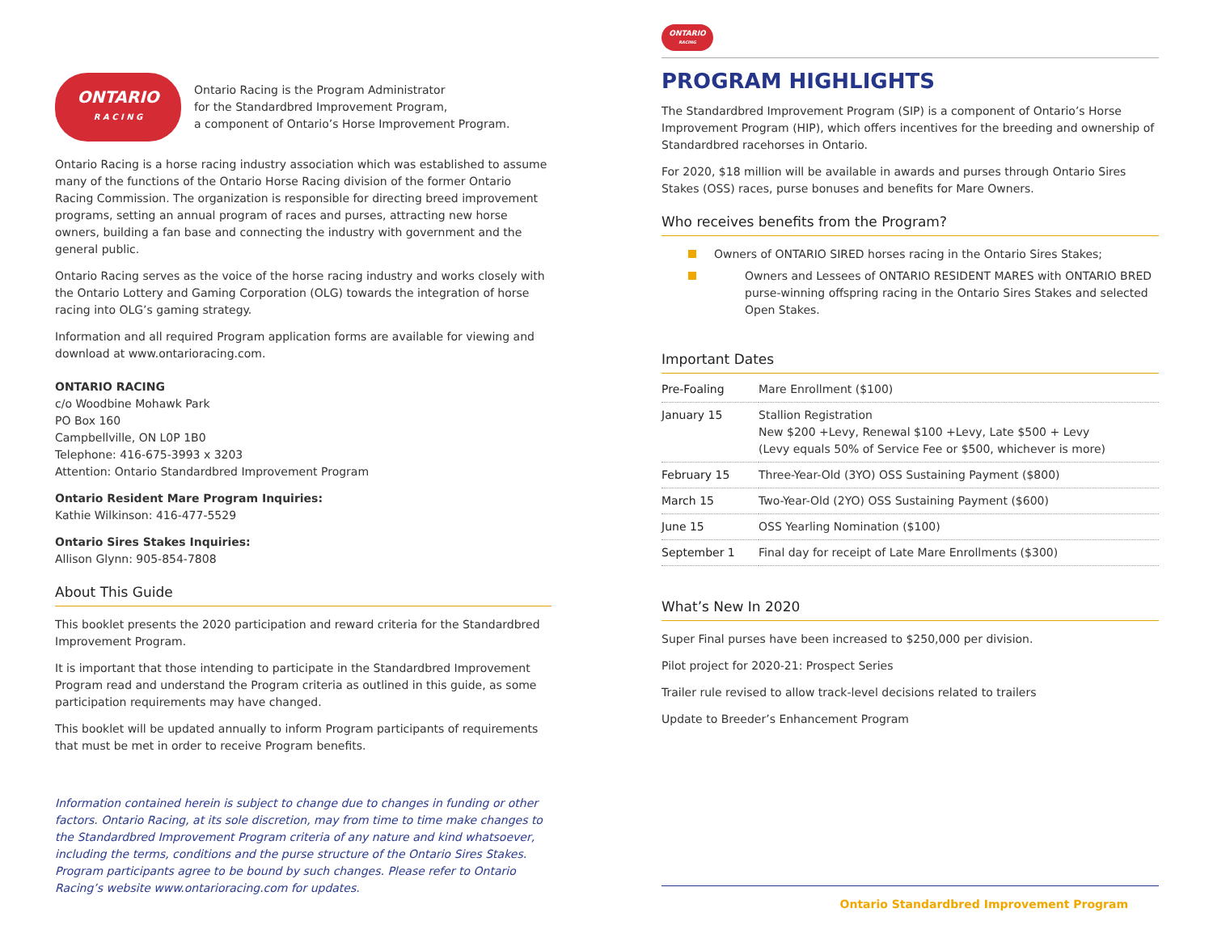ONTARIO
R A C I N G
Ontario Racing is the Program Administrator
for the Standardbred Improvement Program,
a component of Ontario’s Horse Improvement Program.
Ontario Racing is a horse racing industry association which was established to assume many of the functions of the Ontario Horse Racing division of the former Ontario Racing Commission. The organization is responsible for directing breed improvement programs, setting an annual program of races and purses, attracting new horse owners, building a fan base and connecting the industry with government and the general public.
Ontario Racing serves as the voice of the horse racing industry and works closely with the Ontario Lottery and Gaming Corporation (OLG) towards the integration of horse racing into OLG’s gaming strategy.
Information and all required Program application forms are available for viewing and download at www.ontarioracing.com.
ONTARIO RACING
c/o Woodbine Mohawk Park
PO Box 160
Campbellville, ON L0P 1B0
Telephone: 416-675-3993 x 3203
Attention: Ontario Standardbred Improvement Program
Ontario Resident Mare Program Inquiries:
Kathie Wilkinson: 416-477-5529
Ontario Sires Stakes Inquiries:
Allison Glynn: 905-854-7808
About This Guide
This booklet presents the 2020 participation and reward criteria for the Standardbred Improvement Program.
It is important that those intending to participate in the Standardbred Improvement Program read and understand the Program criteria as outlined in this guide, as some participation requirements may have changed.
This booklet will be updated annually to inform Program participants of requirements that must be met in order to receive Program benefits.
Information contained herein is subject to change due to changes in funding or other factors. Ontario Racing, at its sole discretion, may from time to time make changes to the Standardbred Improvement Program criteria of any nature and kind whatsoever, including the terms, conditions and the purse structure of the Ontario Sires Stakes. Program participants agree to be bound by such changes. Please refer to Ontario Racing’s website www.ontarioracing.com for updates.
ONTARIO
RACING
PROGRAM HIGHLIGHTS
The Standardbred Improvement Program (SIP) is a component of Ontario’s Horse Improvement Program (HIP), which offers incentives for the breeding and ownership of Standardbred racehorses in Ontario.
For 2020, $18 million will be available in awards and purses through Ontario Sires Stakes (OSS) races, purse bonuses and benefits for Mare Owners.
Who receives benefits from the Program?
Owners of ONTARIO SIRED horses racing in the Ontario Sires Stakes;
Owners and Lessees of ONTARIO RESIDENT MARES with ONTARIO BRED purse-winning offspring racing in the Ontario Sires Stakes and selected Open Stakes.
Important Dates
| Pre-Foaling | Mare Enrollment ($100) |
| January 15 | Stallion Registration New $200 +Levy, Renewal $100 +Levy, Late $500 + Levy (Levy equals 50% of Service Fee or $500, whichever is more) |
| February 15 | Three-Year-Old (3YO) OSS Sustaining Payment ($800) |
| March 15 | Two-Year-Old (2YO) OSS Sustaining Payment ($600) |
| June 15 | OSS Yearling Nomination ($100) |
| September 1 | Final day for receipt of Late Mare Enrollments ($300) |
What’s New In 2020
Super Final purses have been increased to $250,000 per division.
Pilot project for 2020-21: Prospect Series
Trailer rule revised to allow track-level decisions related to trailers
Update to Breeder’s Enhancement Program
Ontario Standardbred Improvement Program